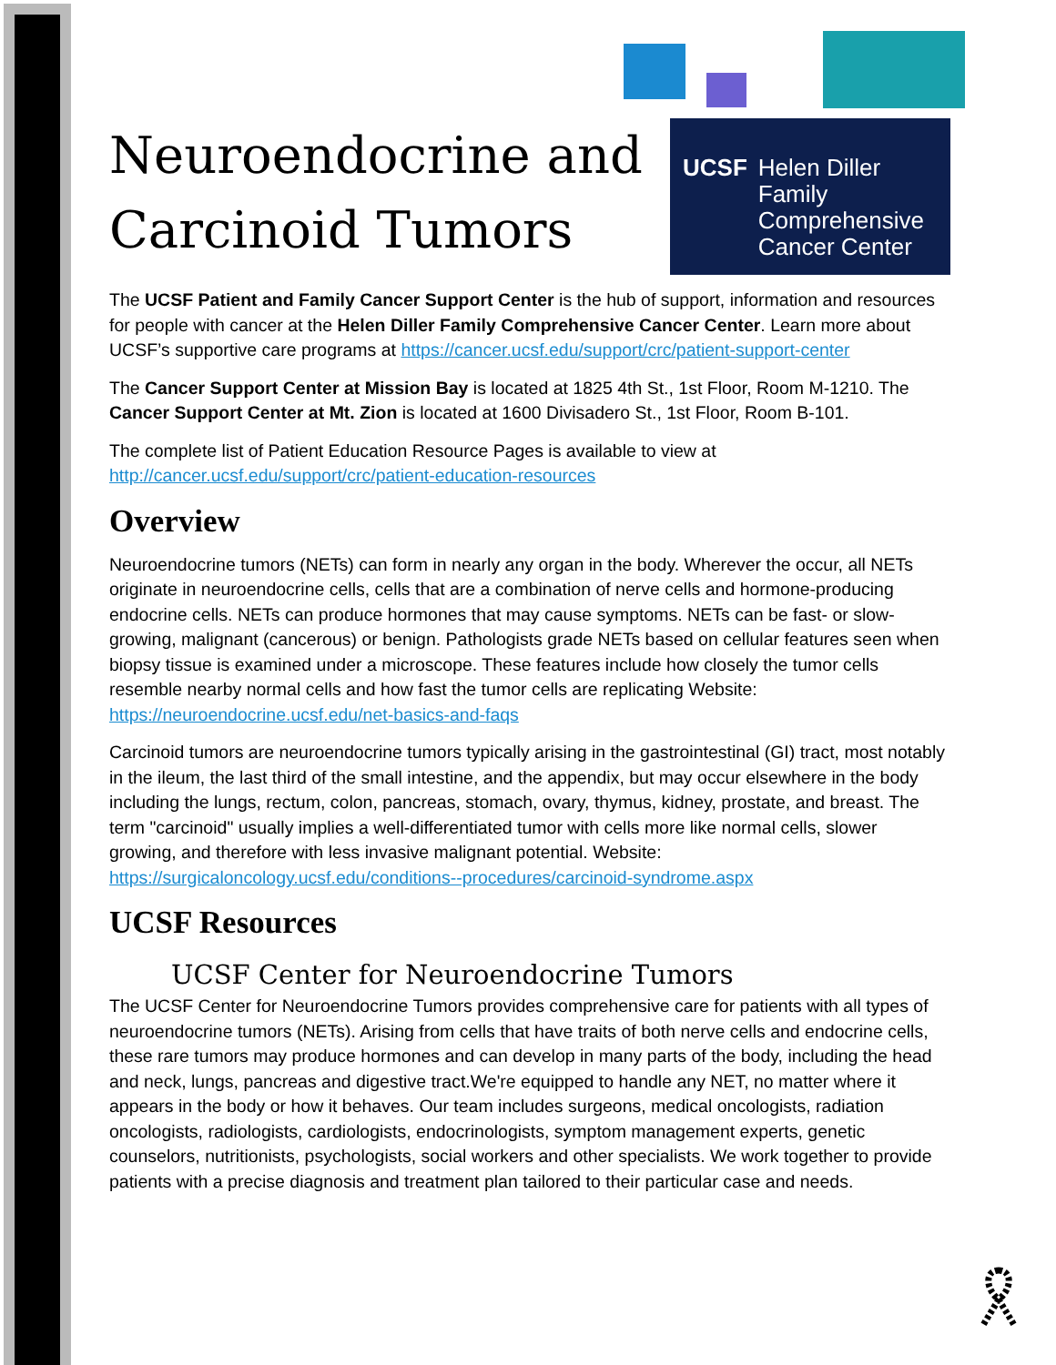Neuroendocrine and
Carcinoid Tumors
UCSF Helen Diller Family Comprehensive Cancer Center
The UCSF Patient and Family Cancer Support Center is the hub of support, information and resources for people with cancer at the Helen Diller Family Comprehensive Cancer Center. Learn more about UCSF’s supportive care programs at https://cancer.ucsf.edu/support/crc/patient-support-center
The Cancer Support Center at Mission Bay is located at 1825 4th St., 1st Floor, Room M-1210. The Cancer Support Center at Mt. Zion is located at 1600 Divisadero St., 1st Floor, Room B-101.
The complete list of Patient Education Resource Pages is available to view at http://cancer.ucsf.edu/support/crc/patient-education-resources
Overview
Neuroendocrine tumors (NETs) can form in nearly any organ in the body. Wherever the occur, all NETs originate in neuroendocrine cells, cells that are a combination of nerve cells and hormone-producing endocrine cells. NETs can produce hormones that may cause symptoms. NETs can be fast- or slow-growing, malignant (cancerous) or benign. Pathologists grade NETs based on cellular features seen when biopsy tissue is examined under a microscope. These features include how closely the tumor cells resemble nearby normal cells and how fast the tumor cells are replicating Website: https://neuroendocrine.ucsf.edu/net-basics-and-faqs
Carcinoid tumors are neuroendocrine tumors typically arising in the gastrointestinal (GI) tract, most notably in the ileum, the last third of the small intestine, and the appendix, but may occur elsewhere in the body including the lungs, rectum, colon, pancreas, stomach, ovary, thymus, kidney, prostate, and breast. The term "carcinoid" usually implies a well-differentiated tumor with cells more like normal cells, slower growing, and therefore with less invasive malignant potential. Website: https://surgicaloncology.ucsf.edu/conditions--procedures/carcinoid-syndrome.aspx
UCSF Resources
UCSF Center for Neuroendocrine Tumors
The UCSF Center for Neuroendocrine Tumors provides comprehensive care for patients with all types of neuroendocrine tumors (NETs). Arising from cells that have traits of both nerve cells and endocrine cells, these rare tumors may produce hormones and can develop in many parts of the body, including the head and neck, lungs, pancreas and digestive tract.We're equipped to handle any NET, no matter where it appears in the body or how it behaves. Our team includes surgeons, medical oncologists, radiation oncologists, radiologists, cardiologists, endocrinologists, symptom management experts, genetic counselors, nutritionists, psychologists, social workers and other specialists. We work together to provide patients with a precise diagnosis and treatment plan tailored to their particular case and needs.